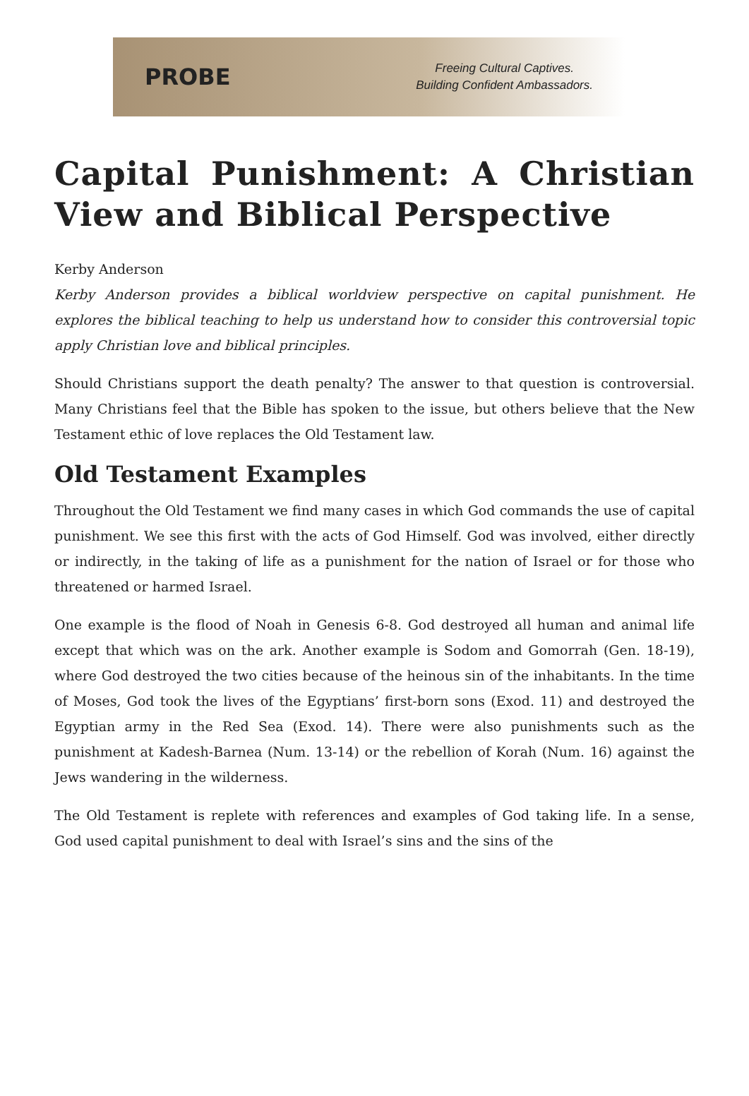PROBE
Freeing Cultural Captives.
Building Confident Ambassadors.
Capital Punishment: A Christian View and Biblical Perspective
Kerby Anderson
Kerby Anderson provides a biblical worldview perspective on capital punishment. He explores the biblical teaching to help us understand how to consider this controversial topic apply Christian love and biblical principles.
Should Christians support the death penalty? The answer to that question is controversial. Many Christians feel that the Bible has spoken to the issue, but others believe that the New Testament ethic of love replaces the Old Testament law.
Old Testament Examples
Throughout the Old Testament we find many cases in which God commands the use of capital punishment. We see this first with the acts of God Himself. God was involved, either directly or indirectly, in the taking of life as a punishment for the nation of Israel or for those who threatened or harmed Israel.
One example is the flood of Noah in Genesis 6-8. God destroyed all human and animal life except that which was on the ark. Another example is Sodom and Gomorrah (Gen. 18-19), where God destroyed the two cities because of the heinous sin of the inhabitants. In the time of Moses, God took the lives of the Egyptians’ first-born sons (Exod. 11) and destroyed the Egyptian army in the Red Sea (Exod. 14). There were also punishments such as the punishment at Kadesh-Barnea (Num. 13-14) or the rebellion of Korah (Num. 16) against the Jews wandering in the wilderness.
The Old Testament is replete with references and examples of God taking life. In a sense, God used capital punishment to deal with Israel’s sins and the sins of the